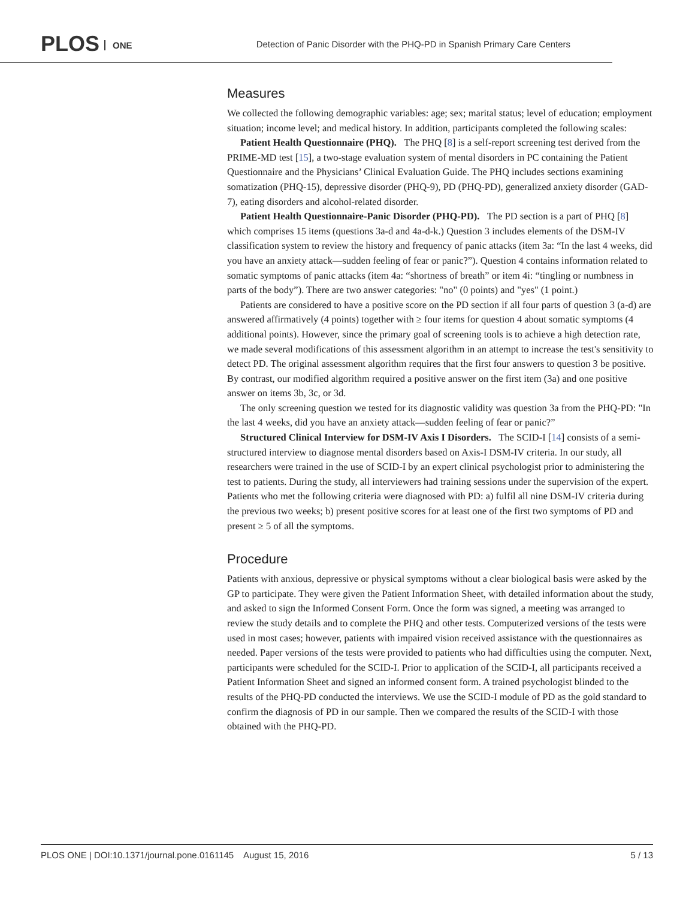PLOS ONE
Detection of Panic Disorder with the PHQ-PD in Spanish Primary Care Centers
Measures
We collected the following demographic variables: age; sex; marital status; level of education; employment situation; income level; and medical history. In addition, participants completed the following scales:
Patient Health Questionnaire (PHQ). The PHQ [8] is a self-report screening test derived from the PRIME-MD test [15], a two-stage evaluation system of mental disorders in PC containing the Patient Questionnaire and the Physicians’ Clinical Evaluation Guide. The PHQ includes sections examining somatization (PHQ-15), depressive disorder (PHQ-9), PD (PHQ-PD), generalized anxiety disorder (GAD-7), eating disorders and alcohol-related disorder.
Patient Health Questionnaire-Panic Disorder (PHQ-PD). The PD section is a part of PHQ [8] which comprises 15 items (questions 3a-d and 4a-d-k.) Question 3 includes elements of the DSM-IV classification system to review the history and frequency of panic attacks (item 3a: “In the last 4 weeks, did you have an anxiety attack—sudden feeling of fear or panic?”). Question 4 contains information related to somatic symptoms of panic attacks (item 4a: “shortness of breath” or item 4i: “tingling or numbness in parts of the body”). There are two answer categories: "no" (0 points) and "yes" (1 point.)
Patients are considered to have a positive score on the PD section if all four parts of question 3 (a-d) are answered affirmatively (4 points) together with ≥ four items for question 4 about somatic symptoms (4 additional points). However, since the primary goal of screening tools is to achieve a high detection rate, we made several modifications of this assessment algorithm in an attempt to increase the test's sensitivity to detect PD. The original assessment algorithm requires that the first four answers to question 3 be positive. By contrast, our modified algorithm required a positive answer on the first item (3a) and one positive answer on items 3b, 3c, or 3d.
The only screening question we tested for its diagnostic validity was question 3a from the PHQ-PD: "In the last 4 weeks, did you have an anxiety attack—sudden feeling of fear or panic?”
Structured Clinical Interview for DSM-IV Axis I Disorders. The SCID-I [14] consists of a semi-structured interview to diagnose mental disorders based on Axis-I DSM-IV criteria. In our study, all researchers were trained in the use of SCID-I by an expert clinical psychologist prior to administering the test to patients. During the study, all interviewers had training sessions under the supervision of the expert. Patients who met the following criteria were diagnosed with PD: a) fulfil all nine DSM-IV criteria during the previous two weeks; b) present positive scores for at least one of the first two symptoms of PD and present ≥ 5 of all the symptoms.
Procedure
Patients with anxious, depressive or physical symptoms without a clear biological basis were asked by the GP to participate. They were given the Patient Information Sheet, with detailed information about the study, and asked to sign the Informed Consent Form. Once the form was signed, a meeting was arranged to review the study details and to complete the PHQ and other tests. Computerized versions of the tests were used in most cases; however, patients with impaired vision received assistance with the questionnaires as needed. Paper versions of the tests were provided to patients who had difficulties using the computer. Next, participants were scheduled for the SCID-I. Prior to application of the SCID-I, all participants received a Patient Information Sheet and signed an informed consent form. A trained psychologist blinded to the results of the PHQ-PD conducted the interviews. We use the SCID-I module of PD as the gold standard to confirm the diagnosis of PD in our sample. Then we compared the results of the SCID-I with those obtained with the PHQ-PD.
PLOS ONE | DOI:10.1371/journal.pone.0161145 August 15, 2016
5 / 13